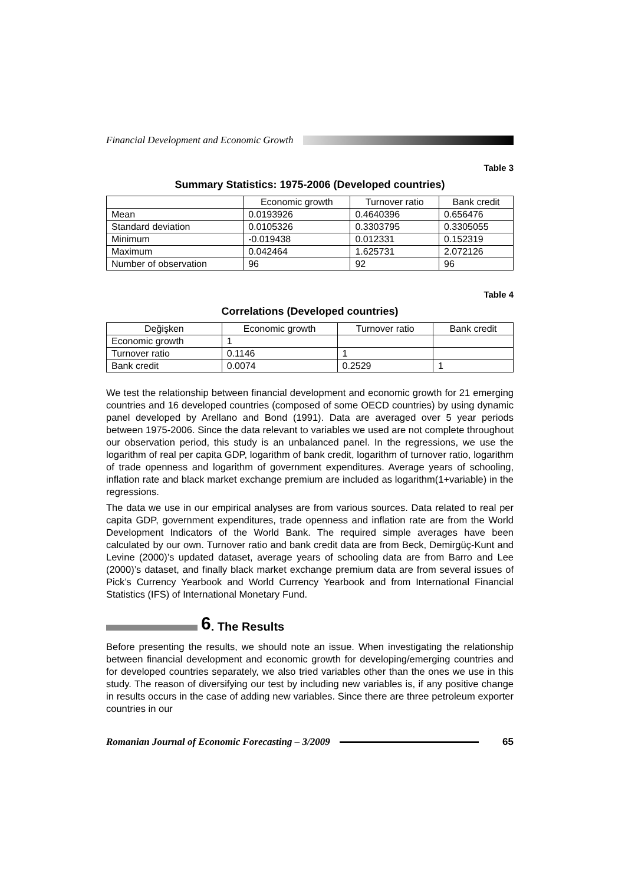Financial Development and Economic Growth
Table 3
Summary Statistics: 1975-2006 (Developed countries)
| | Economic growth | Turnover ratio | Bank credit |
| --- | --- | --- | --- |
| Mean | 0.0193926 | 0.4640396 | 0.656476 |
| Standard deviation | 0.0105326 | 0.3303795 | 0.3305055 |
| Minimum | -0.019438 | 0.012331 | 0.152319 |
| Maximum | 0.042464 | 1.625731 | 2.072126 |
| Number of observation | 96 | 92 | 96 |
Table 4
Correlations (Developed countries)
| Değişken | Economic growth | Turnover ratio | Bank credit |
| --- | --- | --- | --- |
| Economic growth | 1 | | |
| Turnover ratio | 0.1146 | 1 | |
| Bank credit | 0.0074 | 0.2529 | 1 |
We test the relationship between financial development and economic growth for 21 emerging countries and 16 developed countries (composed of some OECD countries) by using dynamic panel developed by Arellano and Bond (1991). Data are averaged over 5 year periods between 1975-2006. Since the data relevant to variables we used are not complete throughout our observation period, this study is an unbalanced panel. In the regressions, we use the logarithm of real per capita GDP, logarithm of bank credit, logarithm of turnover ratio, logarithm of trade openness and logarithm of government expenditures. Average years of schooling, inflation rate and black market exchange premium are included as logarithm(1+variable) in the regressions.
The data we use in our empirical analyses are from various sources. Data related to real per capita GDP, government expenditures, trade openness and inflation rate are from the World Development Indicators of the World Bank. The required simple averages have been calculated by our own. Turnover ratio and bank credit data are from Beck, Demirgüç-Kunt and Levine (2000)’s updated dataset, average years of schooling data are from Barro and Lee (2000)’s dataset, and finally black market exchange premium data are from several issues of Pick’s Currency Yearbook and World Currency Yearbook and from International Financial Statistics (IFS) of International Monetary Fund.
6. The Results
Before presenting the results, we should note an issue. When investigating the relationship between financial development and economic growth for developing/emerging countries and for developed countries separately, we also tried variables other than the ones we use in this study. The reason of diversifying our test by including new variables is, if any positive change in results occurs in the case of adding new variables. Since there are three petroleum exporter countries in our
Romanian Journal of Economic Forecasting – 3/2009 65